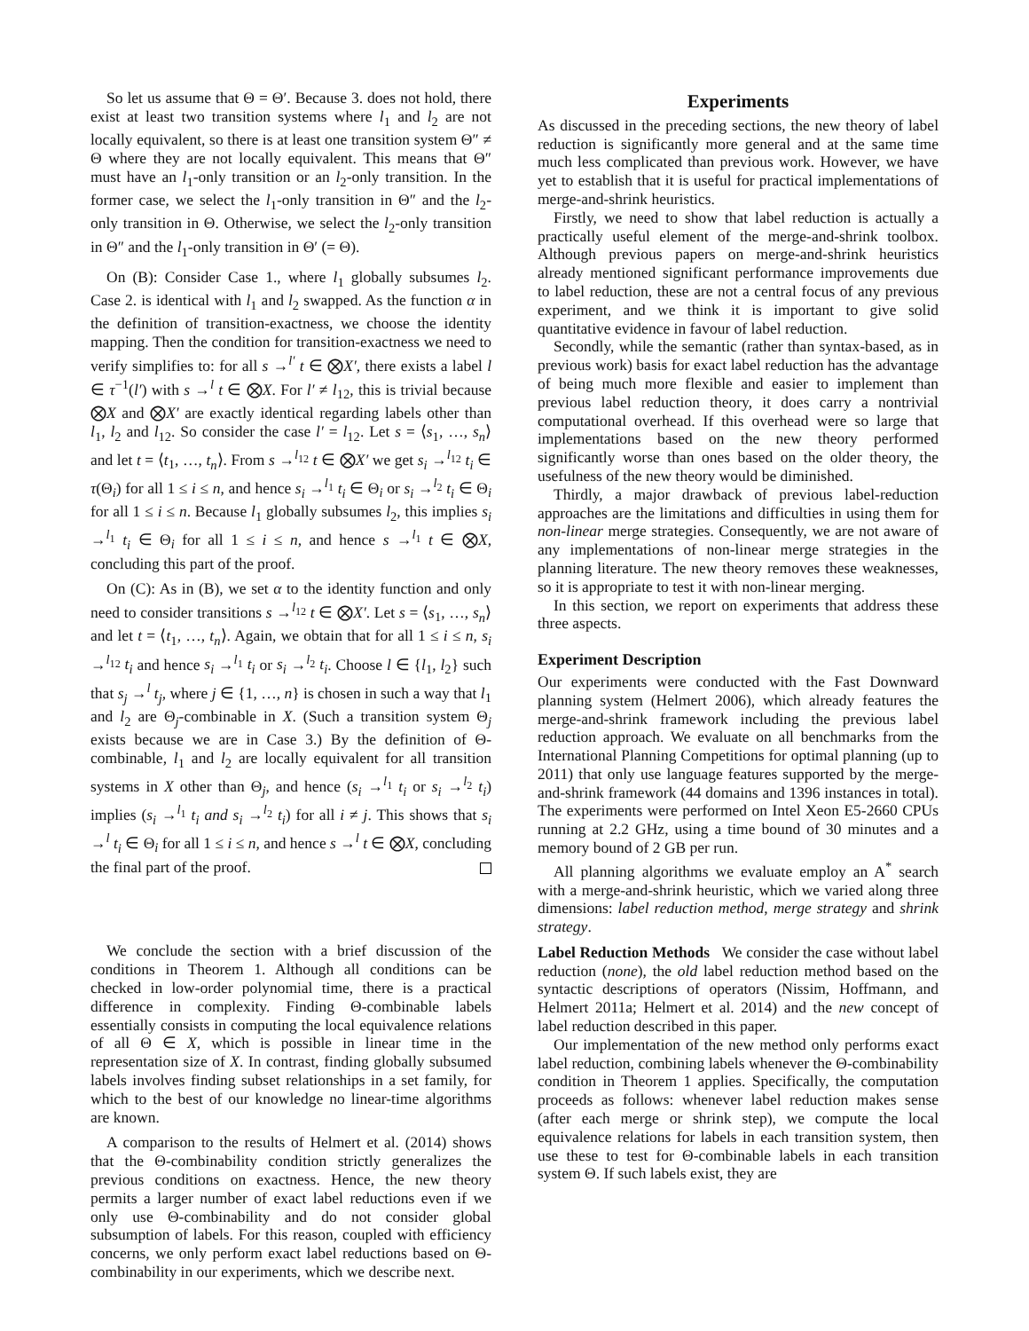So let us assume that Θ = Θ′. Because 3. does not hold, there exist at least two transition systems where l<sub>1</sub> and l<sub>2</sub> are not locally equivalent, so there is at least one transition system Θ″ ≠ Θ where they are not locally equivalent. This means that Θ″ must have an l<sub>1</sub>-only transition or an l<sub>2</sub>-only transition. In the former case, we select the l<sub>1</sub>-only transition in Θ″ and the l<sub>2</sub>-only transition in Θ. Otherwise, we select the l<sub>2</sub>-only transition in Θ″ and the l<sub>1</sub>-only transition in Θ′ (= Θ).
On (B): Consider Case 1., where l<sub>1</sub> globally subsumes l<sub>2</sub>. Case 2. is identical with l<sub>1</sub> and l<sub>2</sub> swapped. As the function α in the definition of transition-exactness, we choose the identity mapping. Then the condition for transition-exactness we need to verify simplifies to: for all s →<sup>l′</sup> t ∈ ⨂X′, there exists a label l ∈ τ<sup>−1</sup>(l′) with s →<sup>l</sup> t ∈ ⨂X. For l′ ≠ l<sub>12</sub>, this is trivial because ⨂X and ⨂X′ are exactly identical regarding labels other than l<sub>1</sub>, l<sub>2</sub> and l<sub>12</sub>. So consider the case l′ = l<sub>12</sub>. Let s = ⟨s<sub>1</sub>, …, s<sub>n</sub>⟩ and let t = ⟨t<sub>1</sub>, …, t<sub>n</sub>⟩. From s →<sup>l<sub>12</sub></sup> t ∈ ⨂X′ we get s<sub>i</sub> →<sup>l<sub>12</sub></sup> t<sub>i</sub> ∈ τ(Θ<sub>i</sub>) for all 1 ≤ i ≤ n, and hence s<sub>i</sub> →<sup>l<sub>1</sub></sup> t<sub>i</sub> ∈ Θ<sub>i</sub> or s<sub>i</sub> →<sup>l<sub>2</sub></sup> t<sub>i</sub> ∈ Θ<sub>i</sub> for all 1 ≤ i ≤ n. Because l<sub>1</sub> globally subsumes l<sub>2</sub>, this implies s<sub>i</sub> →<sup>l<sub>1</sub></sup> t<sub>i</sub> ∈ Θ<sub>i</sub> for all 1 ≤ i ≤ n, and hence s →<sup>l<sub>1</sub></sup> t ∈ ⨂X, concluding this part of the proof.
On (C): As in (B), we set α to the identity function and only need to consider transitions s →<sup>l<sub>12</sub></sup> t ∈ ⨂X′. Let s = ⟨s<sub>1</sub>, …, s<sub>n</sub>⟩ and let t = ⟨t<sub>1</sub>, …, t<sub>n</sub>⟩. Again, we obtain that for all 1 ≤ i ≤ n, s<sub>i</sub> →<sup>l<sub>12</sub></sup> t<sub>i</sub> and hence s<sub>i</sub> →<sup>l<sub>1</sub></sup> t<sub>i</sub> or s<sub>i</sub> →<sup>l<sub>2</sub></sup> t<sub>i</sub>. Choose l ∈ {l<sub>1</sub>, l<sub>2</sub>} such that s<sub>j</sub> →<sup>l</sup> t<sub>j</sub>, where j ∈ {1, …, n} is chosen in such a way that l<sub>1</sub> and l<sub>2</sub> are Θ<sub>j</sub>-combinable in X. (Such a transition system Θ<sub>j</sub> exists because we are in Case 3.) By the definition of Θ-combinable, l<sub>1</sub> and l<sub>2</sub> are locally equivalent for all transition systems in X other than Θ<sub>j</sub>, and hence (s<sub>i</sub> →<sup>l<sub>1</sub></sup> t<sub>i</sub> or s<sub>i</sub> →<sup>l<sub>2</sub></sup> t<sub>i</sub>) implies (s<sub>i</sub> →<sup>l<sub>1</sub></sup> t<sub>i</sub> and s<sub>i</sub> →<sup>l<sub>2</sub></sup> t<sub>i</sub>) for all i ≠ j. This shows that s<sub>i</sub> →<sup>l</sup> t<sub>i</sub> ∈ Θ<sub>i</sub> for all 1 ≤ i ≤ n, and hence s →<sup>l</sup> t ∈ ⨂X, concluding the final part of the proof.
We conclude the section with a brief discussion of the conditions in Theorem 1. Although all conditions can be checked in low-order polynomial time, there is a practical difference in complexity. Finding Θ-combinable labels essentially consists in computing the local equivalence relations of all Θ ∈ X, which is possible in linear time in the representation size of X. In contrast, finding globally subsumed labels involves finding subset relationships in a set family, for which to the best of our knowledge no linear-time algorithms are known.
A comparison to the results of Helmert et al. (2014) shows that the Θ-combinability condition strictly generalizes the previous conditions on exactness. Hence, the new theory permits a larger number of exact label reductions even if we only use Θ-combinability and do not consider global subsumption of labels. For this reason, coupled with efficiency concerns, we only perform exact label reductions based on Θ-combinability in our experiments, which we describe next.
Experiments
As discussed in the preceding sections, the new theory of label reduction is significantly more general and at the same time much less complicated than previous work. However, we have yet to establish that it is useful for practical implementations of merge-and-shrink heuristics.
Firstly, we need to show that label reduction is actually a practically useful element of the merge-and-shrink toolbox. Although previous papers on merge-and-shrink heuristics already mentioned significant performance improvements due to label reduction, these are not a central focus of any previous experiment, and we think it is important to give solid quantitative evidence in favour of label reduction.
Secondly, while the semantic (rather than syntax-based, as in previous work) basis for exact label reduction has the advantage of being much more flexible and easier to implement than previous label reduction theory, it does carry a nontrivial computational overhead. If this overhead were so large that implementations based on the new theory performed significantly worse than ones based on the older theory, the usefulness of the new theory would be diminished.
Thirdly, a major drawback of previous label-reduction approaches are the limitations and difficulties in using them for non-linear merge strategies. Consequently, we are not aware of any implementations of non-linear merge strategies in the planning literature. The new theory removes these weaknesses, so it is appropriate to test it with non-linear merging.
In this section, we report on experiments that address these three aspects.
Experiment Description
Our experiments were conducted with the Fast Downward planning system (Helmert 2006), which already features the merge-and-shrink framework including the previous label reduction approach. We evaluate on all benchmarks from the International Planning Competitions for optimal planning (up to 2011) that only use language features supported by the merge-and-shrink framework (44 domains and 1396 instances in total). The experiments were performed on Intel Xeon E5-2660 CPUs running at 2.2 GHz, using a time bound of 30 minutes and a memory bound of 2 GB per run.
All planning algorithms we evaluate employ an A<sup>*</sup> search with a merge-and-shrink heuristic, which we varied along three dimensions: label reduction method, merge strategy and shrink strategy.
Label Reduction Methods We consider the case without label reduction (none), the old label reduction method based on the syntactic descriptions of operators (Nissim, Hoffmann, and Helmert 2011a; Helmert et al. 2014) and the new concept of label reduction described in this paper.
Our implementation of the new method only performs exact label reduction, combining labels whenever the Θ-combinability condition in Theorem 1 applies. Specifically, the computation proceeds as follows: whenever label reduction makes sense (after each merge or shrink step), we compute the local equivalence relations for labels in each transition system, then use these to test for Θ-combinable labels in each transition system Θ. If such labels exist, they are